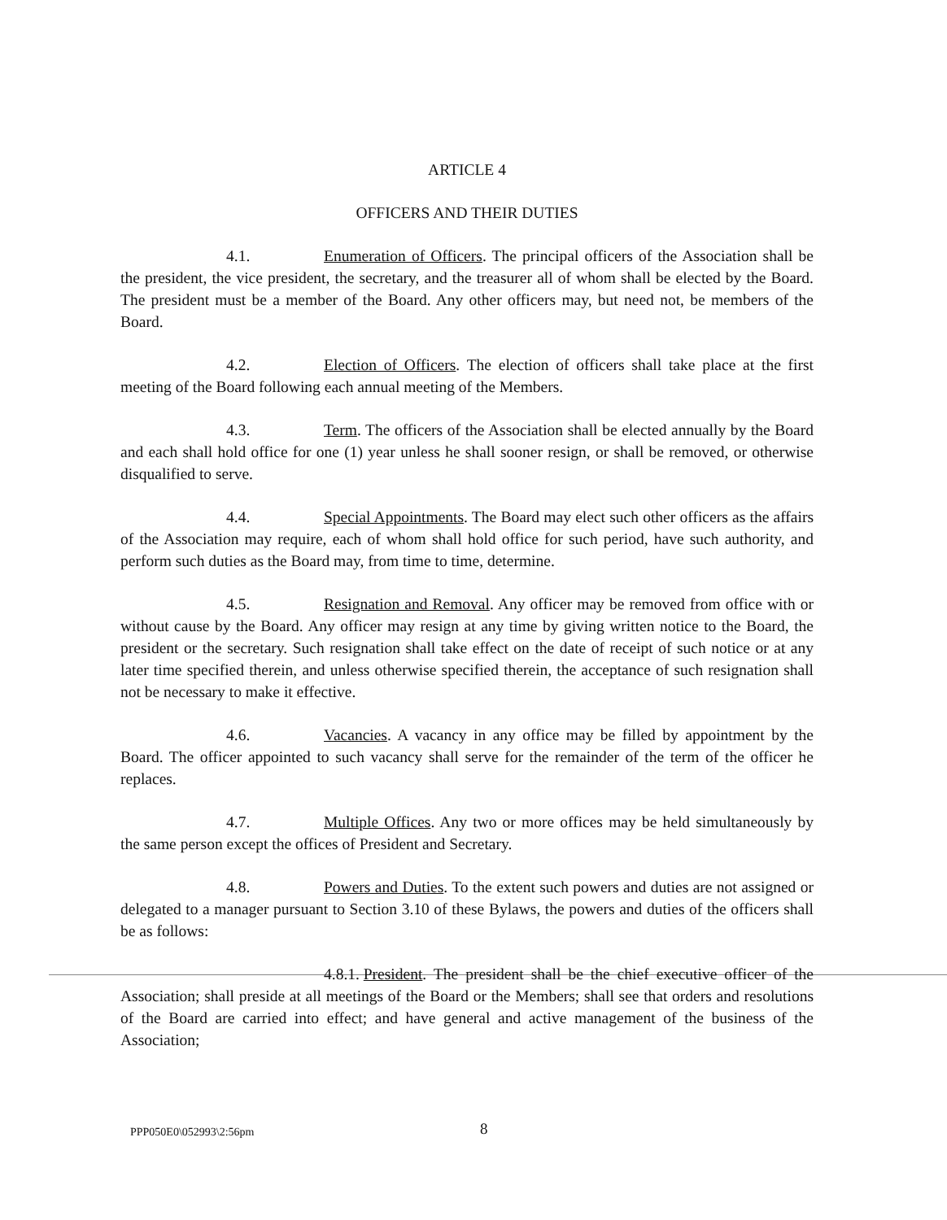ARTICLE 4
OFFICERS AND THEIR DUTIES
4.1. Enumeration of Officers. The principal officers of the Association shall be the president, the vice president, the secretary, and the treasurer all of whom shall be elected by the Board. The president must be a member of the Board. Any other officers may, but need not, be members of the Board.
4.2. Election of Officers. The election of officers shall take place at the first meeting of the Board following each annual meeting of the Members.
4.3. Term. The officers of the Association shall be elected annually by the Board and each shall hold office for one (1) year unless he shall sooner resign, or shall be removed, or otherwise disqualified to serve.
4.4. Special Appointments. The Board may elect such other officers as the affairs of the Association may require, each of whom shall hold office for such period, have such authority, and perform such duties as the Board may, from time to time, determine.
4.5. Resignation and Removal. Any officer may be removed from office with or without cause by the Board. Any officer may resign at any time by giving written notice to the Board, the president or the secretary. Such resignation shall take effect on the date of receipt of such notice or at any later time specified therein, and unless otherwise specified therein, the acceptance of such resignation shall not be necessary to make it effective.
4.6. Vacancies. A vacancy in any office may be filled by appointment by the Board. The officer appointed to such vacancy shall serve for the remainder of the term of the officer he replaces.
4.7. Multiple Offices. Any two or more offices may be held simultaneously by the same person except the offices of President and Secretary.
4.8. Powers and Duties. To the extent such powers and duties are not assigned or delegated to a manager pursuant to Section 3.10 of these Bylaws, the powers and duties of the officers shall be as follows:
4.8.1. President. The president shall be the chief executive officer of the Association; shall preside at all meetings of the Board or the Members; shall see that orders and resolutions of the Board are carried into effect; and have general and active management of the business of the Association;
PPP050E0\052993\2:56pm 8